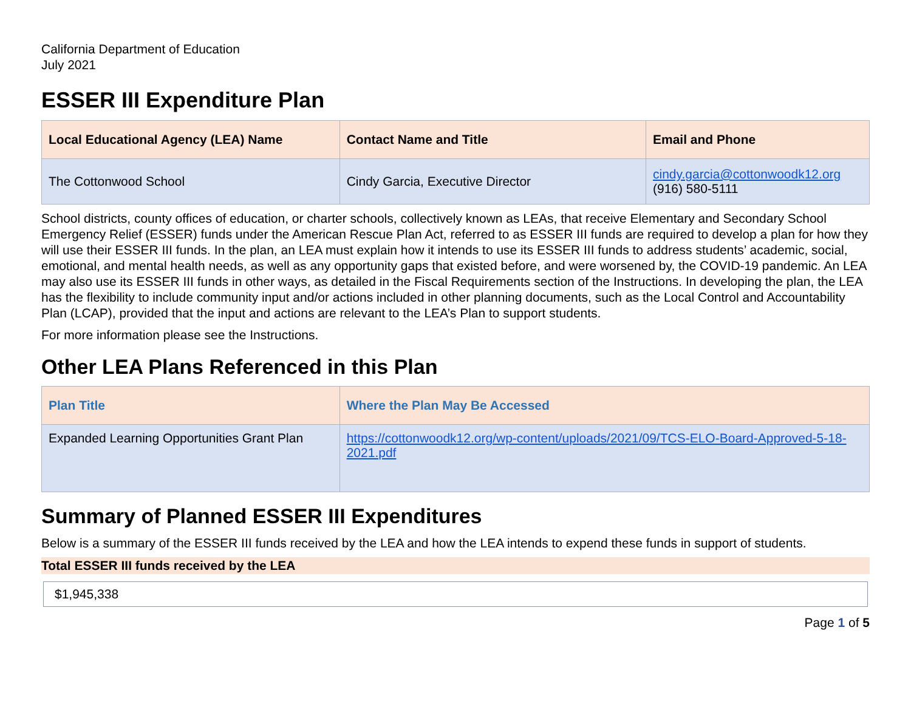California Department of Education
July 2021
ESSER III Expenditure Plan
| Local Educational Agency (LEA) Name | Contact Name and Title | Email and Phone |
| --- | --- | --- |
| The Cottonwood School | Cindy Garcia, Executive Director | cindy.garcia@cottonwoodk12.org (916) 580-5111 |
School districts, county offices of education, or charter schools, collectively known as LEAs, that receive Elementary and Secondary School Emergency Relief (ESSER) funds under the American Rescue Plan Act, referred to as ESSER III funds are required to develop a plan for how they will use their ESSER III funds. In the plan, an LEA must explain how it intends to use its ESSER III funds to address students’ academic, social, emotional, and mental health needs, as well as any opportunity gaps that existed before, and were worsened by, the COVID-19 pandemic. An LEA may also use its ESSER III funds in other ways, as detailed in the Fiscal Requirements section of the Instructions. In developing the plan, the LEA has the flexibility to include community input and/or actions included in other planning documents, such as the Local Control and Accountability Plan (LCAP), provided that the input and actions are relevant to the LEA’s Plan to support students.
For more information please see the Instructions.
Other LEA Plans Referenced in this Plan
| Plan Title | Where the Plan May Be Accessed |
| --- | --- |
| Expanded Learning Opportunities Grant Plan | https://cottonwoodk12.org/wp-content/uploads/2021/09/TCS-ELO-Board-Approved-5-18-2021.pdf |
Summary of Planned ESSER III Expenditures
Below is a summary of the ESSER III funds received by the LEA and how the LEA intends to expend these funds in support of students.
Total ESSER III funds received by the LEA
$1,945,338
Page 1 of 5